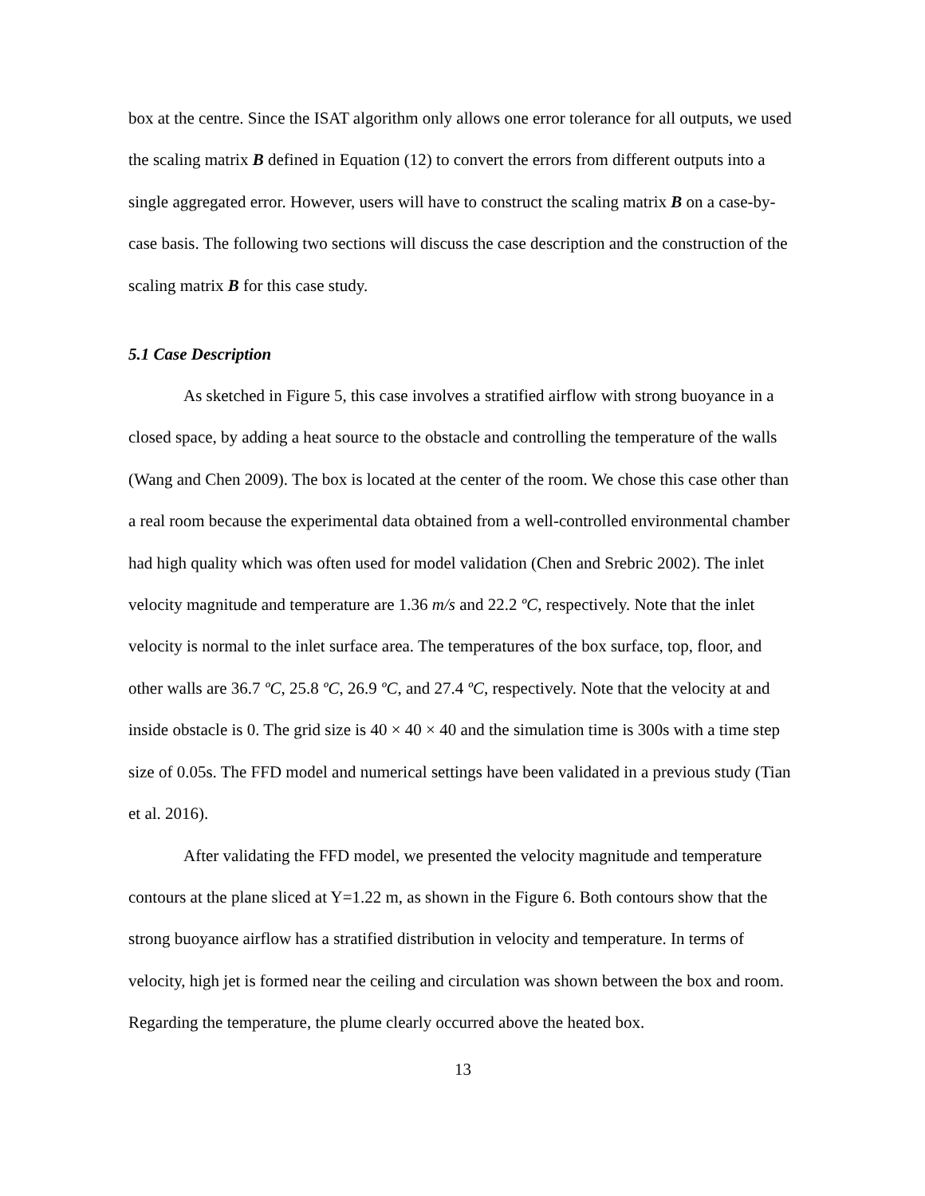box at the centre. Since the ISAT algorithm only allows one error tolerance for all outputs, we used the scaling matrix B defined in Equation (12) to convert the errors from different outputs into a single aggregated error. However, users will have to construct the scaling matrix B on a case-by-case basis. The following two sections will discuss the case description and the construction of the scaling matrix B for this case study.
5.1 Case Description
As sketched in Figure 5, this case involves a stratified airflow with strong buoyance in a closed space, by adding a heat source to the obstacle and controlling the temperature of the walls (Wang and Chen 2009). The box is located at the center of the room. We chose this case other than a real room because the experimental data obtained from a well-controlled environmental chamber had high quality which was often used for model validation (Chen and Srebric 2002). The inlet velocity magnitude and temperature are 1.36 m/s and 22.2 ºC, respectively. Note that the inlet velocity is normal to the inlet surface area. The temperatures of the box surface, top, floor, and other walls are 36.7 ºC, 25.8 ºC, 26.9 ºC, and 27.4 ºC, respectively. Note that the velocity at and inside obstacle is 0. The grid size is 40 × 40 × 40 and the simulation time is 300s with a time step size of 0.05s. The FFD model and numerical settings have been validated in a previous study (Tian et al. 2016).
After validating the FFD model, we presented the velocity magnitude and temperature contours at the plane sliced at Y=1.22 m, as shown in the Figure 6. Both contours show that the strong buoyance airflow has a stratified distribution in velocity and temperature. In terms of velocity, high jet is formed near the ceiling and circulation was shown between the box and room. Regarding the temperature, the plume clearly occurred above the heated box.
13